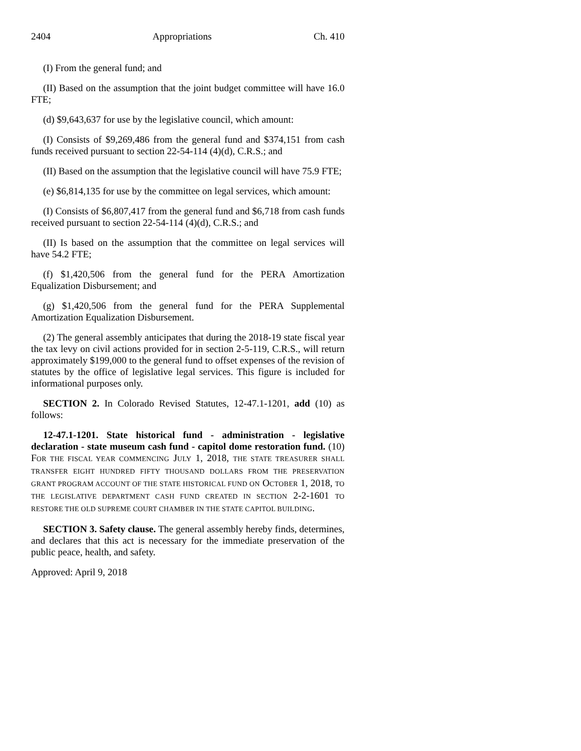2404 Appropriations Ch. 410
(I) From the general fund; and
(II) Based on the assumption that the joint budget committee will have 16.0 FTE;
(d) $9,643,637 for use by the legislative council, which amount:
(I) Consists of $9,269,486 from the general fund and $374,151 from cash funds received pursuant to section 22-54-114 (4)(d), C.R.S.; and
(II) Based on the assumption that the legislative council will have 75.9 FTE;
(e) $6,814,135 for use by the committee on legal services, which amount:
(I) Consists of $6,807,417 from the general fund and $6,718 from cash funds received pursuant to section 22-54-114 (4)(d), C.R.S.; and
(II) Is based on the assumption that the committee on legal services will have 54.2 FTE;
(f) $1,420,506 from the general fund for the PERA Amortization Equalization Disbursement; and
(g) $1,420,506 from the general fund for the PERA Supplemental Amortization Equalization Disbursement.
(2) The general assembly anticipates that during the 2018-19 state fiscal year the tax levy on civil actions provided for in section 2-5-119, C.R.S., will return approximately $199,000 to the general fund to offset expenses of the revision of statutes by the office of legislative legal services. This figure is included for informational purposes only.
SECTION 2. In Colorado Revised Statutes, 12-47.1-1201, add (10) as follows:
12-47.1-1201. State historical fund - administration - legislative declaration - state museum cash fund - capitol dome restoration fund. (10) FOR THE FISCAL YEAR COMMENCING JULY 1, 2018, THE STATE TREASURER SHALL TRANSFER EIGHT HUNDRED FIFTY THOUSAND DOLLARS FROM THE PRESERVATION GRANT PROGRAM ACCOUNT OF THE STATE HISTORICAL FUND ON OCTOBER 1, 2018, TO THE LEGISLATIVE DEPARTMENT CASH FUND CREATED IN SECTION 2-2-1601 TO RESTORE THE OLD SUPREME COURT CHAMBER IN THE STATE CAPITOL BUILDING.
SECTION 3. Safety clause. The general assembly hereby finds, determines, and declares that this act is necessary for the immediate preservation of the public peace, health, and safety.
Approved: April 9, 2018